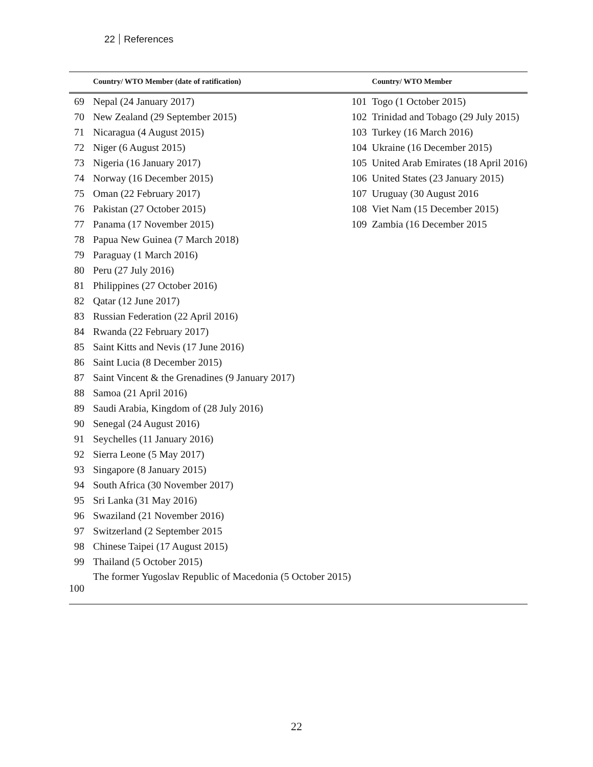22 References
| | Country/ WTO Member (date of ratification) | | Country/ WTO Member |
| --- | --- | --- | --- |
| 69 | Nepal (24 January 2017) | 101 | Togo (1 October 2015) |
| 70 | New Zealand (29 September 2015) | 102 | Trinidad and Tobago (29 July 2015) |
| 71 | Nicaragua (4 August 2015) | 103 | Turkey (16 March 2016) |
| 72 | Niger (6 August 2015) | 104 | Ukraine (16 December 2015) |
| 73 | Nigeria (16 January 2017) | 105 | United Arab Emirates (18 April 2016) |
| 74 | Norway (16 December 2015) | 106 | United States (23 January 2015) |
| 75 | Oman (22 February 2017) | 107 | Uruguay (30 August 2016 |
| 76 | Pakistan (27 October 2015) | 108 | Viet Nam (15 December 2015) |
| 77 | Panama (17 November 2015) | 109 | Zambia (16 December 2015 |
| 78 | Papua New Guinea (7 March 2018) | | |
| 79 | Paraguay (1 March 2016) | | |
| 80 | Peru (27 July 2016) | | |
| 81 | Philippines (27 October 2016) | | |
| 82 | Qatar (12 June 2017) | | |
| 83 | Russian Federation (22 April 2016) | | |
| 84 | Rwanda (22 February 2017) | | |
| 85 | Saint Kitts and Nevis (17 June 2016) | | |
| 86 | Saint Lucia (8 December 2015) | | |
| 87 | Saint Vincent & the Grenadines (9 January 2017) | | |
| 88 | Samoa (21 April 2016) | | |
| 89 | Saudi Arabia, Kingdom of (28 July 2016) | | |
| 90 | Senegal (24 August 2016) | | |
| 91 | Seychelles (11 January 2016) | | |
| 92 | Sierra Leone (5 May 2017) | | |
| 93 | Singapore (8 January 2015) | | |
| 94 | South Africa (30 November 2017) | | |
| 95 | Sri Lanka (31 May 2016) | | |
| 96 | Swaziland (21 November 2016) | | |
| 97 | Switzerland (2 September 2015 | | |
| 98 | Chinese Taipei (17 August 2015) | | |
| 99 | Thailand (5 October 2015) | | |
| 100 | The former Yugoslav Republic of Macedonia (5 October 2015) | | |
22